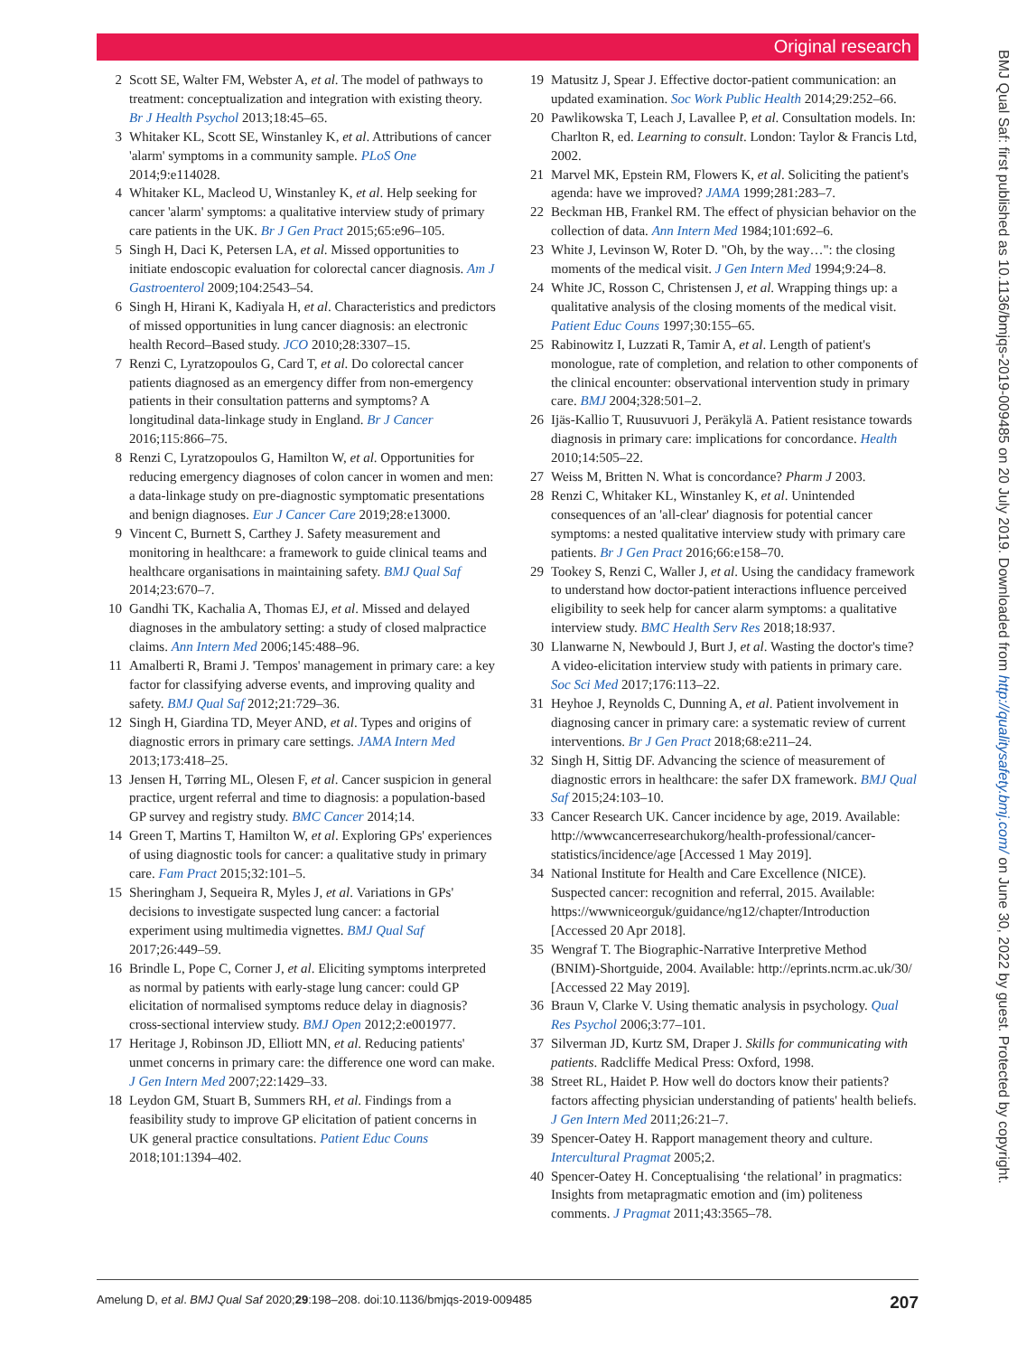Original research
BMJ Qual Saf: first published as 10.1136/bmjqs-2019-009485 on 20 July 2019. Downloaded from http://qualitysafety.bmj.com/ on June 30, 2022 by guest. Protected by copyright.
2 Scott SE, Walter FM, Webster A, et al. The model of pathways to treatment: conceptualization and integration with existing theory. Br J Health Psychol 2013;18:45–65.
3 Whitaker KL, Scott SE, Winstanley K, et al. Attributions of cancer 'alarm' symptoms in a community sample. PLoS One 2014;9:e114028.
4 Whitaker KL, Macleod U, Winstanley K, et al. Help seeking for cancer 'alarm' symptoms: a qualitative interview study of primary care patients in the UK. Br J Gen Pract 2015;65:e96–105.
5 Singh H, Daci K, Petersen LA, et al. Missed opportunities to initiate endoscopic evaluation for colorectal cancer diagnosis. Am J Gastroenterol 2009;104:2543–54.
6 Singh H, Hirani K, Kadiyala H, et al. Characteristics and predictors of missed opportunities in lung cancer diagnosis: an electronic health Record–Based study. JCO 2010;28:3307–15.
7 Renzi C, Lyratzopoulos G, Card T, et al. Do colorectal cancer patients diagnosed as an emergency differ from non-emergency patients in their consultation patterns and symptoms? A longitudinal data-linkage study in England. Br J Cancer 2016;115:866–75.
8 Renzi C, Lyratzopoulos G, Hamilton W, et al. Opportunities for reducing emergency diagnoses of colon cancer in women and men: a data-linkage study on pre-diagnostic symptomatic presentations and benign diagnoses. Eur J Cancer Care 2019;28:e13000.
9 Vincent C, Burnett S, Carthey J. Safety measurement and monitoring in healthcare: a framework to guide clinical teams and healthcare organisations in maintaining safety. BMJ Qual Saf 2014;23:670–7.
10 Gandhi TK, Kachalia A, Thomas EJ, et al. Missed and delayed diagnoses in the ambulatory setting: a study of closed malpractice claims. Ann Intern Med 2006;145:488–96.
11 Amalberti R, Brami J. 'Tempos' management in primary care: a key factor for classifying adverse events, and improving quality and safety. BMJ Qual Saf 2012;21:729–36.
12 Singh H, Giardina TD, Meyer AND, et al. Types and origins of diagnostic errors in primary care settings. JAMA Intern Med 2013;173:418–25.
13 Jensen H, Tørring ML, Olesen F, et al. Cancer suspicion in general practice, urgent referral and time to diagnosis: a population-based GP survey and registry study. BMC Cancer 2014;14.
14 Green T, Martins T, Hamilton W, et al. Exploring GPs' experiences of using diagnostic tools for cancer: a qualitative study in primary care. Fam Pract 2015;32:101–5.
15 Sheringham J, Sequeira R, Myles J, et al. Variations in GPs' decisions to investigate suspected lung cancer: a factorial experiment using multimedia vignettes. BMJ Qual Saf 2017;26:449–59.
16 Brindle L, Pope C, Corner J, et al. Eliciting symptoms interpreted as normal by patients with early-stage lung cancer: could GP elicitation of normalised symptoms reduce delay in diagnosis? cross-sectional interview study. BMJ Open 2012;2:e001977.
17 Heritage J, Robinson JD, Elliott MN, et al. Reducing patients' unmet concerns in primary care: the difference one word can make. J Gen Intern Med 2007;22:1429–33.
18 Leydon GM, Stuart B, Summers RH, et al. Findings from a feasibility study to improve GP elicitation of patient concerns in UK general practice consultations. Patient Educ Couns 2018;101:1394–402.
19 Matusitz J, Spear J. Effective doctor-patient communication: an updated examination. Soc Work Public Health 2014;29:252–66.
20 Pawlikowska T, Leach J, Lavallee P, et al. Consultation models. In: Charlton R, ed. Learning to consult. London: Taylor & Francis Ltd, 2002.
21 Marvel MK, Epstein RM, Flowers K, et al. Soliciting the patient's agenda: have we improved? JAMA 1999;281:283–7.
22 Beckman HB, Frankel RM. The effect of physician behavior on the collection of data. Ann Intern Med 1984;101:692–6.
23 White J, Levinson W, Roter D. "Oh, by the way…": the closing moments of the medical visit. J Gen Intern Med 1994;9:24–8.
24 White JC, Rosson C, Christensen J, et al. Wrapping things up: a qualitative analysis of the closing moments of the medical visit. Patient Educ Couns 1997;30:155–65.
25 Rabinowitz I, Luzzati R, Tamir A, et al. Length of patient's monologue, rate of completion, and relation to other components of the clinical encounter: observational intervention study in primary care. BMJ 2004;328:501–2.
26 Ijäs-Kallio T, Ruusuvuori J, Peräkylä A. Patient resistance towards diagnosis in primary care: implications for concordance. Health 2010;14:505–22.
27 Weiss M, Britten N. What is concordance? Pharm J 2003.
28 Renzi C, Whitaker KL, Winstanley K, et al. Unintended consequences of an 'all-clear' diagnosis for potential cancer symptoms: a nested qualitative interview study with primary care patients. Br J Gen Pract 2016;66:e158–70.
29 Tookey S, Renzi C, Waller J, et al. Using the candidacy framework to understand how doctor-patient interactions influence perceived eligibility to seek help for cancer alarm symptoms: a qualitative interview study. BMC Health Serv Res 2018;18:937.
30 Llanwarne N, Newbould J, Burt J, et al. Wasting the doctor's time? A video-elicitation interview study with patients in primary care. Soc Sci Med 2017;176:113–22.
31 Heyhoe J, Reynolds C, Dunning A, et al. Patient involvement in diagnosing cancer in primary care: a systematic review of current interventions. Br J Gen Pract 2018;68:e211–24.
32 Singh H, Sittig DF. Advancing the science of measurement of diagnostic errors in healthcare: the safer DX framework. BMJ Qual Saf 2015;24:103–10.
33 Cancer Research UK. Cancer incidence by age, 2019. Available: http://wwwcancerresearchukorg/health-professional/cancer-statistics/incidence/age [Accessed 1 May 2019].
34 National Institute for Health and Care Excellence (NICE). Suspected cancer: recognition and referral, 2015. Available: https://wwwniceorguk/guidance/ng12/chapter/Introduction [Accessed 20 Apr 2018].
35 Wengraf T. The Biographic-Narrative Interpretive Method (BNIM)-Shortguide, 2004. Available: http://eprints.ncrm.ac.uk/30/ [Accessed 22 May 2019].
36 Braun V, Clarke V. Using thematic analysis in psychology. Qual Res Psychol 2006;3:77–101.
37 Silverman JD, Kurtz SM, Draper J. Skills for communicating with patients. Radcliffe Medical Press: Oxford, 1998.
38 Street RL, Haidet P. How well do doctors know their patients? factors affecting physician understanding of patients' health beliefs. J Gen Intern Med 2011;26:21–7.
39 Spencer-Oatey H. Rapport management theory and culture. Intercultural Pragmat 2005;2.
40 Spencer-Oatey H. Conceptualising ‘the relational’ in pragmatics: Insights from metapragmatic emotion and (im) politeness comments. J Pragmat 2011;43:3565–78.
Amelung D, et al. BMJ Qual Saf 2020;29:198–208. doi:10.1136/bmjqs-2019-009485 207